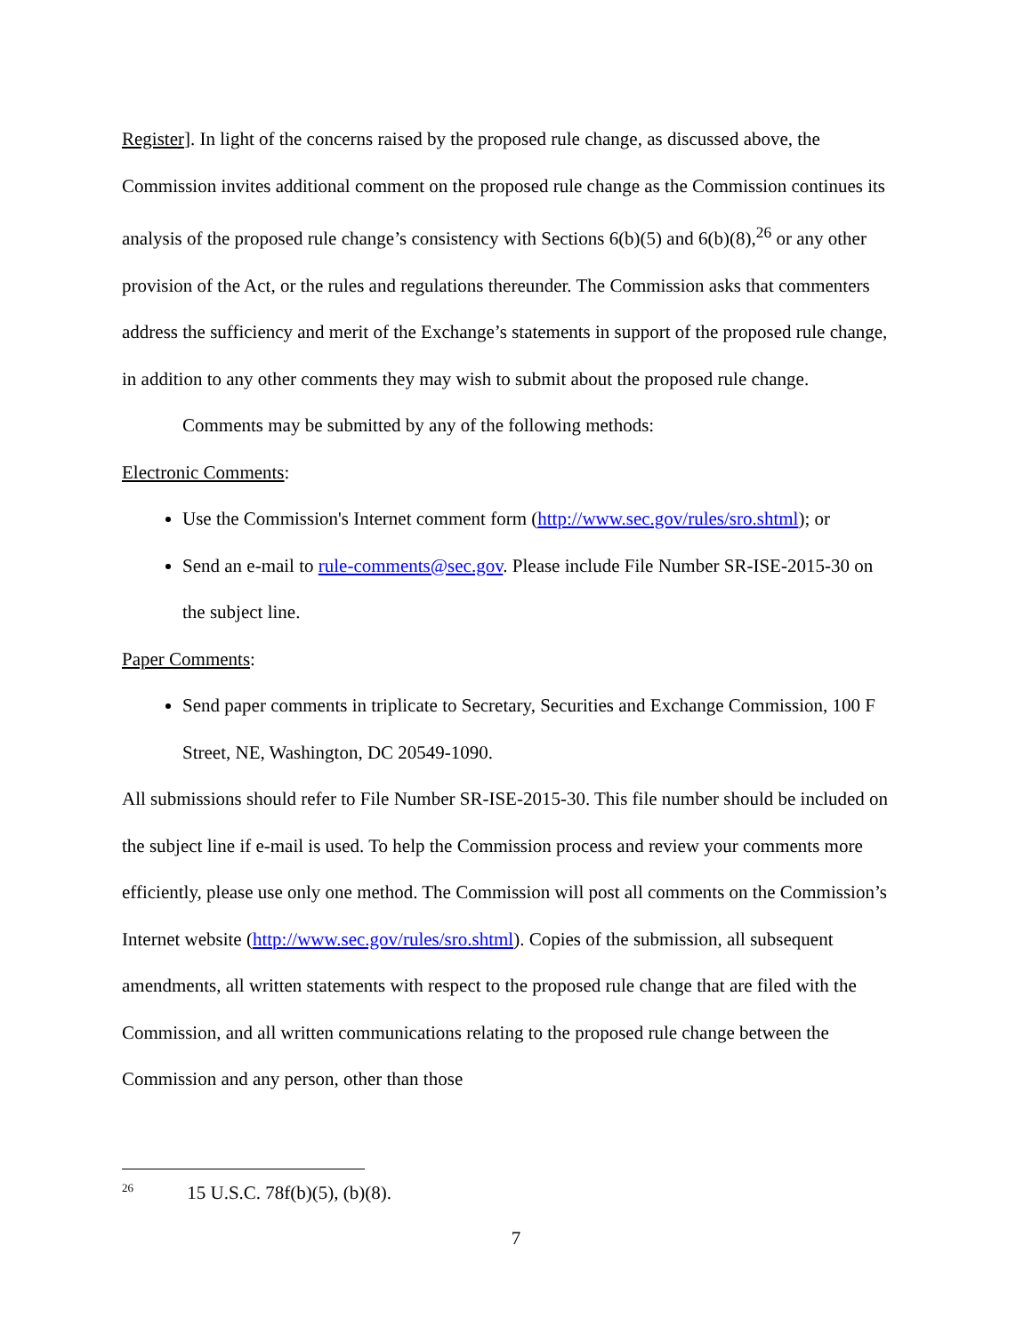Register]. In light of the concerns raised by the proposed rule change, as discussed above, the Commission invites additional comment on the proposed rule change as the Commission continues its analysis of the proposed rule change’s consistency with Sections 6(b)(5) and 6(b)(8),<sup>26</sup> or any other provision of the Act, or the rules and regulations thereunder. The Commission asks that commenters address the sufficiency and merit of the Exchange’s statements in support of the proposed rule change, in addition to any other comments they may wish to submit about the proposed rule change.
Comments may be submitted by any of the following methods:
Electronic Comments:
Use the Commission's Internet comment form (http://www.sec.gov/rules/sro.shtml); or
Send an e-mail to rule-comments@sec.gov. Please include File Number SR-ISE-2015-30 on the subject line.
Paper Comments:
Send paper comments in triplicate to Secretary, Securities and Exchange Commission, 100 F Street, NE, Washington, DC 20549-1090.
All submissions should refer to File Number SR-ISE-2015-30. This file number should be included on the subject line if e-mail is used. To help the Commission process and review your comments more efficiently, please use only one method. The Commission will post all comments on the Commission’s Internet website (http://www.sec.gov/rules/sro.shtml). Copies of the submission, all subsequent amendments, all written statements with respect to the proposed rule change that are filed with the Commission, and all written communications relating to the proposed rule change between the Commission and any person, other than those
<sup>26</sup> 15 U.S.C. 78f(b)(5), (b)(8).
7